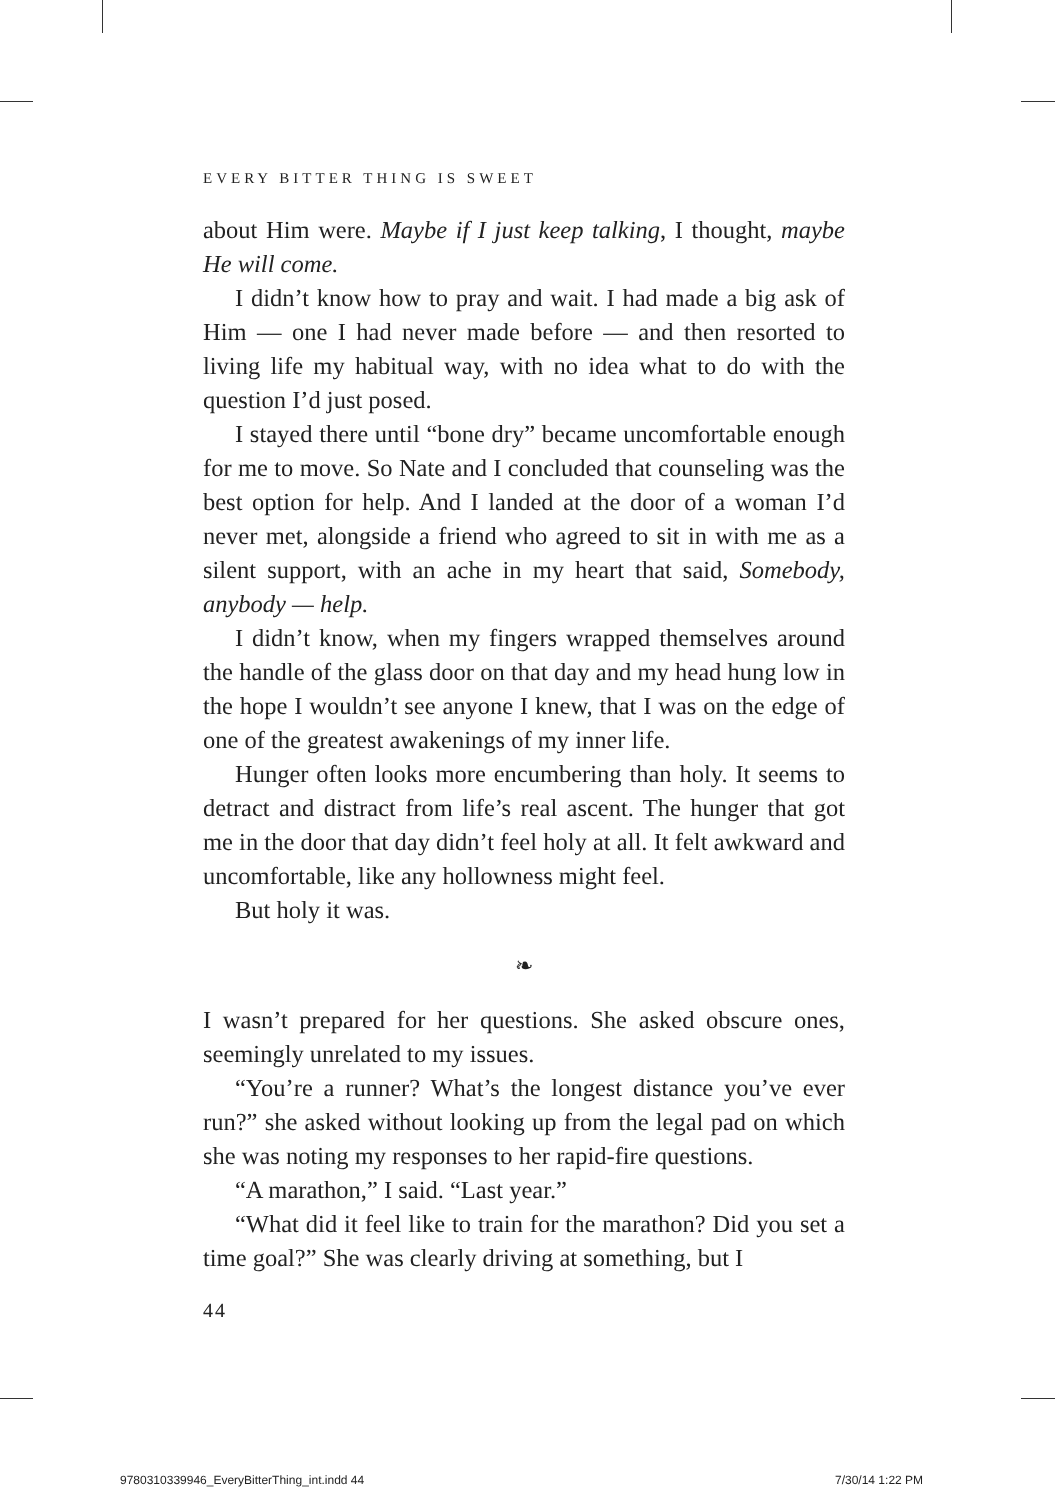EVERY BITTER THING IS SWEET
about Him were. Maybe if I just keep talking, I thought, maybe He will come.
I didn’t know how to pray and wait. I had made a big ask of Him — one I had never made before — and then resorted to living life my habitual way, with no idea what to do with the question I’d just posed.
I stayed there until “bone dry” became uncomfortable enough for me to move. So Nate and I concluded that counseling was the best option for help. And I landed at the door of a woman I’d never met, alongside a friend who agreed to sit in with me as a silent support, with an ache in my heart that said, Somebody, anybody — help.
I didn’t know, when my fingers wrapped themselves around the handle of the glass door on that day and my head hung low in the hope I wouldn’t see anyone I knew, that I was on the edge of one of the greatest awakenings of my inner life.
Hunger often looks more encumbering than holy. It seems to detract and distract from life’s real ascent. The hunger that got me in the door that day didn’t feel holy at all. It felt awkward and uncomfortable, like any hollowness might feel.
But holy it was.
❧
I wasn’t prepared for her questions. She asked obscure ones, seemingly unrelated to my issues.
“You’re a runner? What’s the longest distance you’ve ever run?” she asked without looking up from the legal pad on which she was noting my responses to her rapid-fire questions.
“A marathon,” I said. “Last year.”
“What did it feel like to train for the marathon? Did you set a time goal?” She was clearly driving at something, but I
44
9780310339946_EveryBitterThing_int.indd 44
7/30/14 1:22 PM